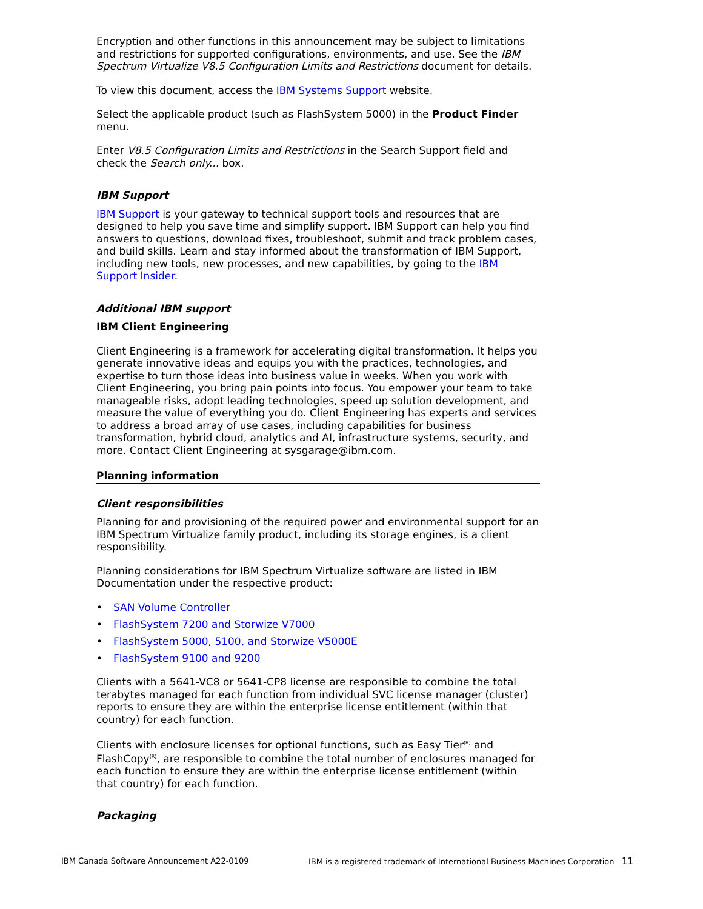Encryption and other functions in this announcement may be subject to limitations and restrictions for supported configurations, environments, and use. See the IBM Spectrum Virtualize V8.5 Configuration Limits and Restrictions document for details.
To view this document, access the IBM Systems Support website.
Select the applicable product (such as FlashSystem 5000) in the Product Finder menu.
Enter V8.5 Configuration Limits and Restrictions in the Search Support field and check the Search only... box.
IBM Support
IBM Support is your gateway to technical support tools and resources that are designed to help you save time and simplify support. IBM Support can help you find answers to questions, download fixes, troubleshoot, submit and track problem cases, and build skills. Learn and stay informed about the transformation of IBM Support, including new tools, new processes, and new capabilities, by going to the IBM Support Insider.
Additional IBM support
IBM Client Engineering
Client Engineering is a framework for accelerating digital transformation. It helps you generate innovative ideas and equips you with the practices, technologies, and expertise to turn those ideas into business value in weeks. When you work with Client Engineering, you bring pain points into focus. You empower your team to take manageable risks, adopt leading technologies, speed up solution development, and measure the value of everything you do. Client Engineering has experts and services to address a broad array of use cases, including capabilities for business transformation, hybrid cloud, analytics and AI, infrastructure systems, security, and more. Contact Client Engineering at sysgarage@ibm.com.
Planning information
Client responsibilities
Planning for and provisioning of the required power and environmental support for an IBM Spectrum Virtualize family product, including its storage engines, is a client responsibility.
Planning considerations for IBM Spectrum Virtualize software are listed in IBM Documentation under the respective product:
• SAN Volume Controller
• FlashSystem 7200 and Storwize V7000
• FlashSystem 5000, 5100, and Storwize V5000E
• FlashSystem 9100 and 9200
Clients with a 5641-VC8 or 5641-CP8 license are responsible to combine the total terabytes managed for each function from individual SVC license manager (cluster) reports to ensure they are within the enterprise license entitlement (within that country) for each function.
Clients with enclosure licenses for optional functions, such as Easy Tier<sup>(R)</sup> and FlashCopy<sup>(R)</sup>, are responsible to combine the total number of enclosures managed for each function to ensure they are within the enterprise license entitlement (within that country) for each function.
Packaging
IBM Canada Software Announcement A22-0109 IBM is a registered trademark of International Business Machines Corporation 11